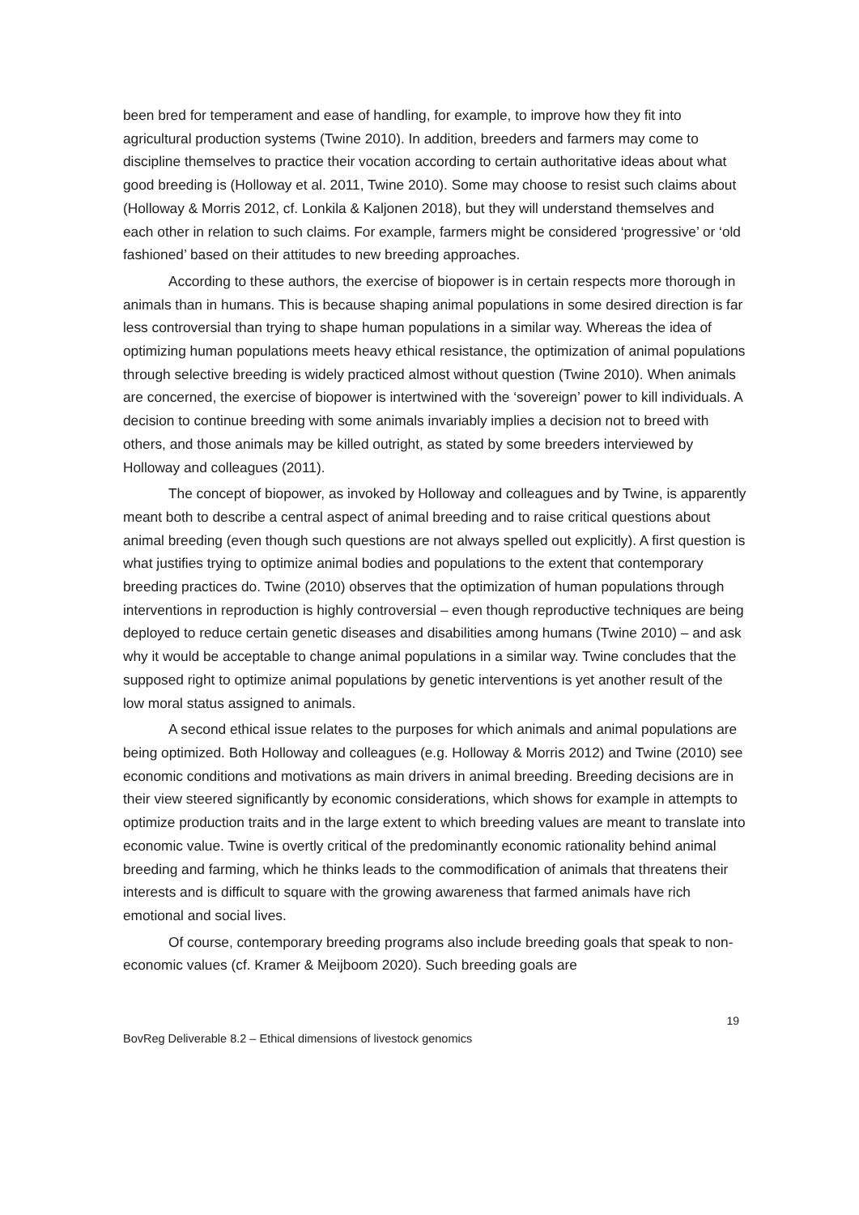been bred for temperament and ease of handling, for example, to improve how they fit into agricultural production systems (Twine 2010). In addition, breeders and farmers may come to discipline themselves to practice their vocation according to certain authoritative ideas about what good breeding is (Holloway et al. 2011, Twine 2010). Some may choose to resist such claims about (Holloway & Morris 2012, cf. Lonkila & Kaljonen 2018), but they will understand themselves and each other in relation to such claims. For example, farmers might be considered ‘progressive’ or ‘old fashioned’ based on their attitudes to new breeding approaches.
According to these authors, the exercise of biopower is in certain respects more thorough in animals than in humans. This is because shaping animal populations in some desired direction is far less controversial than trying to shape human populations in a similar way. Whereas the idea of optimizing human populations meets heavy ethical resistance, the optimization of animal populations through selective breeding is widely practiced almost without question (Twine 2010). When animals are concerned, the exercise of biopower is intertwined with the ‘sovereign’ power to kill individuals. A decision to continue breeding with some animals invariably implies a decision not to breed with others, and those animals may be killed outright, as stated by some breeders interviewed by Holloway and colleagues (2011).
The concept of biopower, as invoked by Holloway and colleagues and by Twine, is apparently meant both to describe a central aspect of animal breeding and to raise critical questions about animal breeding (even though such questions are not always spelled out explicitly). A first question is what justifies trying to optimize animal bodies and populations to the extent that contemporary breeding practices do. Twine (2010) observes that the optimization of human populations through interventions in reproduction is highly controversial – even though reproductive techniques are being deployed to reduce certain genetic diseases and disabilities among humans (Twine 2010) – and ask why it would be acceptable to change animal populations in a similar way. Twine concludes that the supposed right to optimize animal populations by genetic interventions is yet another result of the low moral status assigned to animals.
A second ethical issue relates to the purposes for which animals and animal populations are being optimized. Both Holloway and colleagues (e.g. Holloway & Morris 2012) and Twine (2010) see economic conditions and motivations as main drivers in animal breeding. Breeding decisions are in their view steered significantly by economic considerations, which shows for example in attempts to optimize production traits and in the large extent to which breeding values are meant to translate into economic value. Twine is overtly critical of the predominantly economic rationality behind animal breeding and farming, which he thinks leads to the commodification of animals that threatens their interests and is difficult to square with the growing awareness that farmed animals have rich emotional and social lives.
Of course, contemporary breeding programs also include breeding goals that speak to non-economic values (cf. Kramer & Meijboom 2020). Such breeding goals are
19
BovReg Deliverable 8.2 – Ethical dimensions of livestock genomics